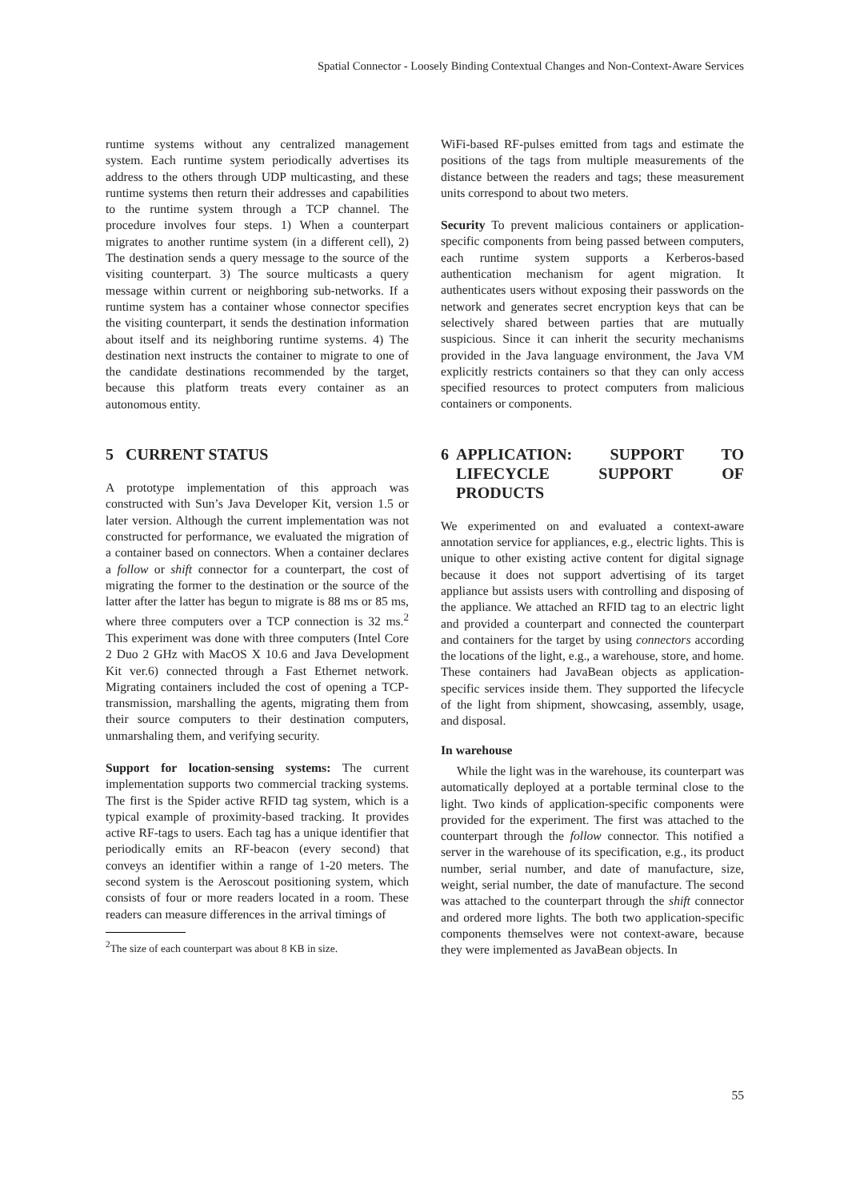Spatial Connector - Loosely Binding Contextual Changes and Non-Context-Aware Services
runtime systems without any centralized management system. Each runtime system periodically advertises its address to the others through UDP multicasting, and these runtime systems then return their addresses and capabilities to the runtime system through a TCP channel. The procedure involves four steps. 1) When a counterpart migrates to another runtime system (in a different cell), 2) The destination sends a query message to the source of the visiting counterpart. 3) The source multicasts a query message within current or neighboring sub-networks. If a runtime system has a container whose connector specifies the visiting counterpart, it sends the destination information about itself and its neighboring runtime systems. 4) The destination next instructs the container to migrate to one of the candidate destinations recommended by the target, because this platform treats every container as an autonomous entity.
5 CURRENT STATUS
A prototype implementation of this approach was constructed with Sun’s Java Developer Kit, version 1.5 or later version. Although the current implementation was not constructed for performance, we evaluated the migration of a container based on connectors. When a container declares a follow or shift connector for a counterpart, the cost of migrating the former to the destination or the source of the latter after the latter has begun to migrate is 88 ms or 85 ms, where three computers over a TCP connection is 32 ms.<sup>2</sup> This experiment was done with three computers (Intel Core 2 Duo 2 GHz with MacOS X 10.6 and Java Development Kit ver.6) connected through a Fast Ethernet network. Migrating containers included the cost of opening a TCP-transmission, marshalling the agents, migrating them from their source computers to their destination computers, unmarshaling them, and verifying security.
Support for location-sensing systems: The current implementation supports two commercial tracking systems. The first is the Spider active RFID tag system, which is a typical example of proximity-based tracking. It provides active RF-tags to users. Each tag has a unique identifier that periodically emits an RF-beacon (every second) that conveys an identifier within a range of 1-20 meters. The second system is the Aeroscout positioning system, which consists of four or more readers located in a room. These readers can measure differences in the arrival timings of
<sup>2</sup> The size of each counterpart was about 8 KB in size.
WiFi-based RF-pulses emitted from tags and estimate the positions of the tags from multiple measurements of the distance between the readers and tags; these measurement units correspond to about two meters.
Security To prevent malicious containers or application-specific components from being passed between computers, each runtime system supports a Kerberos-based authentication mechanism for agent migration. It authenticates users without exposing their passwords on the network and generates secret encryption keys that can be selectively shared between parties that are mutually suspicious. Since it can inherit the security mechanisms provided in the Java language environment, the Java VM explicitly restricts containers so that they can only access specified resources to protect computers from malicious containers or components.
6 APPLICATION: SUPPORT TO LIFECYCLE SUPPORT OF PRODUCTS
We experimented on and evaluated a context-aware annotation service for appliances, e.g., electric lights. This is unique to other existing active content for digital signage because it does not support advertising of its target appliance but assists users with controlling and disposing of the appliance. We attached an RFID tag to an electric light and provided a counterpart and connected the counterpart and containers for the target by using connectors according the locations of the light, e.g., a warehouse, store, and home. These containers had JavaBean objects as application-specific services inside them. They supported the lifecycle of the light from shipment, showcasing, assembly, usage, and disposal.
In warehouse
While the light was in the warehouse, its counterpart was automatically deployed at a portable terminal close to the light. Two kinds of application-specific components were provided for the experiment. The first was attached to the counterpart through the follow connector. This notified a server in the warehouse of its specification, e.g., its product number, serial number, and date of manufacture, size, weight, serial number, the date of manufacture. The second was attached to the counterpart through the shift connector and ordered more lights. The both two application-specific components themselves were not context-aware, because they were implemented as JavaBean objects. In
55